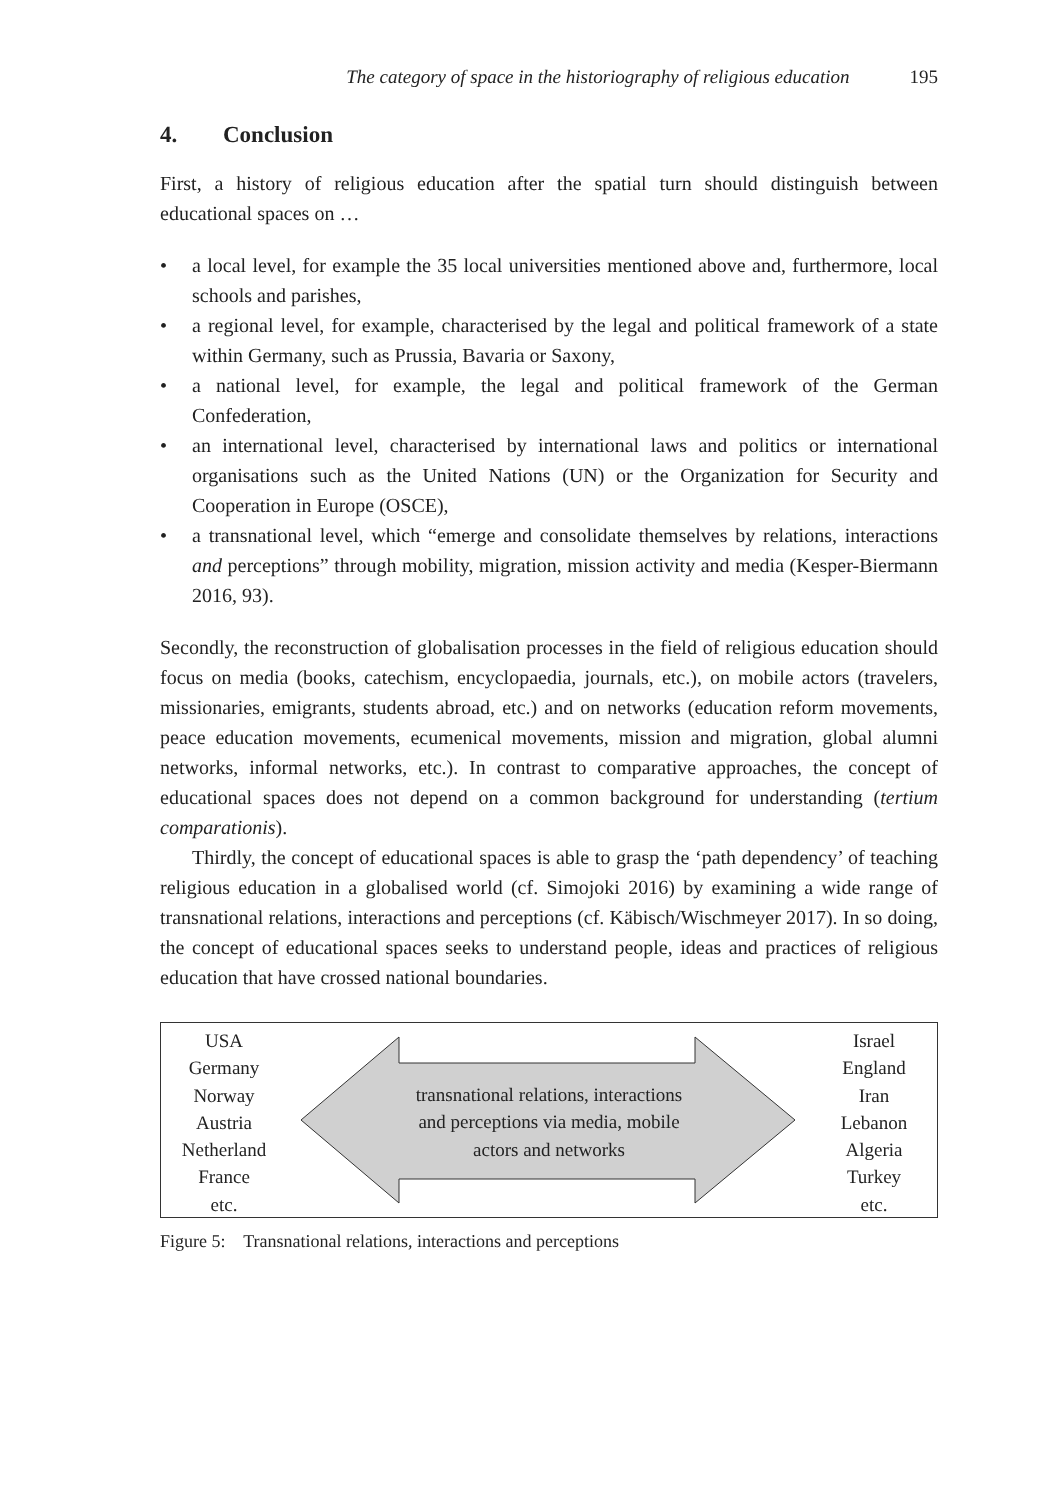The category of space in the historiography of religious education 195
4. Conclusion
First, a history of religious education after the spatial turn should distinguish between educational spaces on …
• a local level, for example the 35 local universities mentioned above and, further­more, local schools and parishes,
• a regional level, for example, characterised by the legal and political framework of a state within Germany, such as Prussia, Bavaria or Saxony,
• a national level, for example, the legal and political framework of the German Confederation,
• an international level, characterised by international laws and politics or inter­national organisations such as the United Nations (UN) or the Organization for Security and Cooperation in Europe (OSCE),
• a transnational level, which “emerge and consolidate themselves by relations, interactions and perceptions” through mobility, migration, mission activity and media (Kesper-Biermann 2016, 93).
Secondly, the reconstruction of globalisation processes in the field of religious edu­cation should focus on media (books, catechism, encyclopaedia, journals, etc.), on mobile actors (travelers, missionaries, emigrants, students abroad, etc.) and on networks (education reform movements, peace education movements, ecumenical movements, mission and migration, global alumni networks, informal networks, etc.). In contrast to comparative approaches, the concept of educational spaces does not depend on a common background for understanding (tertium comparationis).
Thirdly, the concept of educational spaces is able to grasp the ‘path depend­ency’ of teaching religious education in a globalised world (cf. Simojoki 2016) by examining a wide range of transnational relations, interactions and perceptions (cf. Käbisch/Wischmeyer 2017). In so doing, the concept of educational spaces seeks to understand people, ideas and practices of religious education that have crossed national boundaries.
USA
Germany
Norway
Austria
Netherland
France
etc.
transnational relations, interactions
and perceptions via media, mobile
actors and networks
Israel
England
Iran
Lebanon
Algeria
Turkey
etc.
Figure 5: Transnational relations, interactions and perceptions